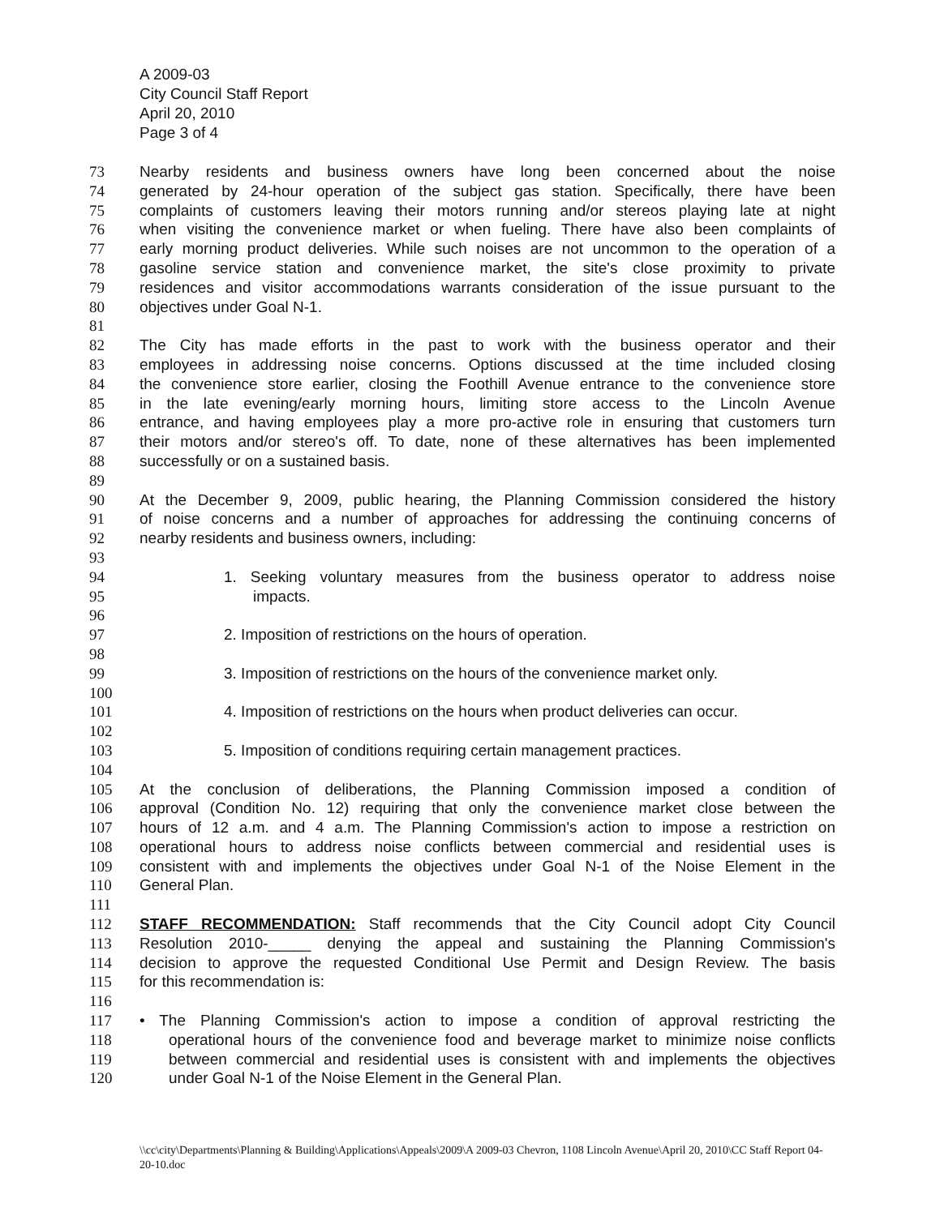A 2009-03
City Council Staff Report
April 20, 2010
Page 3 of 4
73 Nearby residents and business owners have long been concerned about the noise
74 generated by 24-hour operation of the subject gas station. Specifically, there have been
75 complaints of customers leaving their motors running and/or stereos playing late at night
76 when visiting the convenience market or when fueling. There have also been complaints of
77 early morning product deliveries. While such noises are not uncommon to the operation of a
78 gasoline service station and convenience market, the site's close proximity to private
79 residences and visitor accommodations warrants consideration of the issue pursuant to the
80 objectives under Goal N-1.
81
82 The City has made efforts in the past to work with the business operator and their
83 employees in addressing noise concerns. Options discussed at the time included closing
84 the convenience store earlier, closing the Foothill Avenue entrance to the convenience store
85 in the late evening/early morning hours, limiting store access to the Lincoln Avenue
86 entrance, and having employees play a more pro-active role in ensuring that customers turn
87 their motors and/or stereo's off. To date, none of these alternatives has been implemented
88 successfully or on a sustained basis.
89
90 At the December 9, 2009, public hearing, the Planning Commission considered the history
91 of noise concerns and a number of approaches for addressing the continuing concerns of
92 nearby residents and business owners, including:
93
94 1. Seeking voluntary measures from the business operator to address noise
95 impacts.
96
97 2. Imposition of restrictions on the hours of operation.
98
99 3. Imposition of restrictions on the hours of the convenience market only.
100
101 4. Imposition of restrictions on the hours when product deliveries can occur.
102
103 5. Imposition of conditions requiring certain management practices.
104
105 At the conclusion of deliberations, the Planning Commission imposed a condition of
106 approval (Condition No. 12) requiring that only the convenience market close between the
107 hours of 12 a.m. and 4 a.m. The Planning Commission's action to impose a restriction on
108 operational hours to address noise conflicts between commercial and residential uses is
109 consistent with and implements the objectives under Goal N-1 of the Noise Element in the
110 General Plan.
111
112 STAFF RECOMMENDATION: Staff recommends that the City Council adopt City Council
113 Resolution 2010-_____ denying the appeal and sustaining the Planning Commission's
114 decision to approve the requested Conditional Use Permit and Design Review. The basis
115 for this recommendation is:
116
117 • The Planning Commission's action to impose a condition of approval restricting the
118 operational hours of the convenience food and beverage market to minimize noise conflicts
119 between commercial and residential uses is consistent with and implements the objectives
120 under Goal N-1 of the Noise Element in the General Plan.
\\cc\city\Departments\Planning & Building\Applications\Appeals\2009\A 2009-03 Chevron, 1108 Lincoln Avenue\April 20, 2010\CC Staff Report 04-20-10.doc